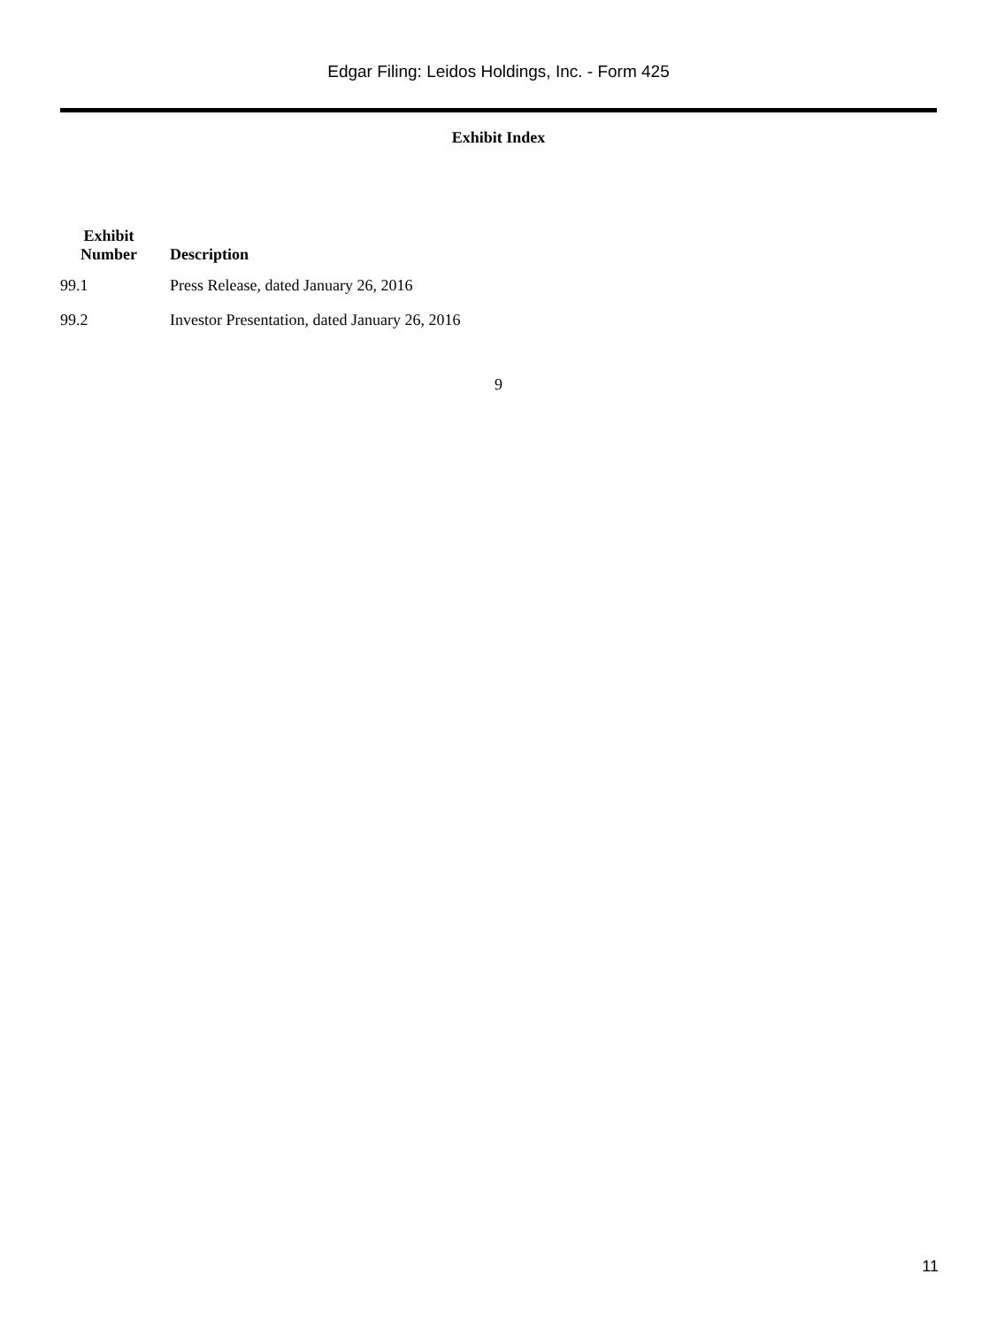Edgar Filing: Leidos Holdings, Inc. - Form 425
Exhibit Index
| Exhibit Number | Description |
| --- | --- |
| 99.1 | Press Release, dated January 26, 2016 |
| 99.2 | Investor Presentation, dated January 26, 2016 |
9
11